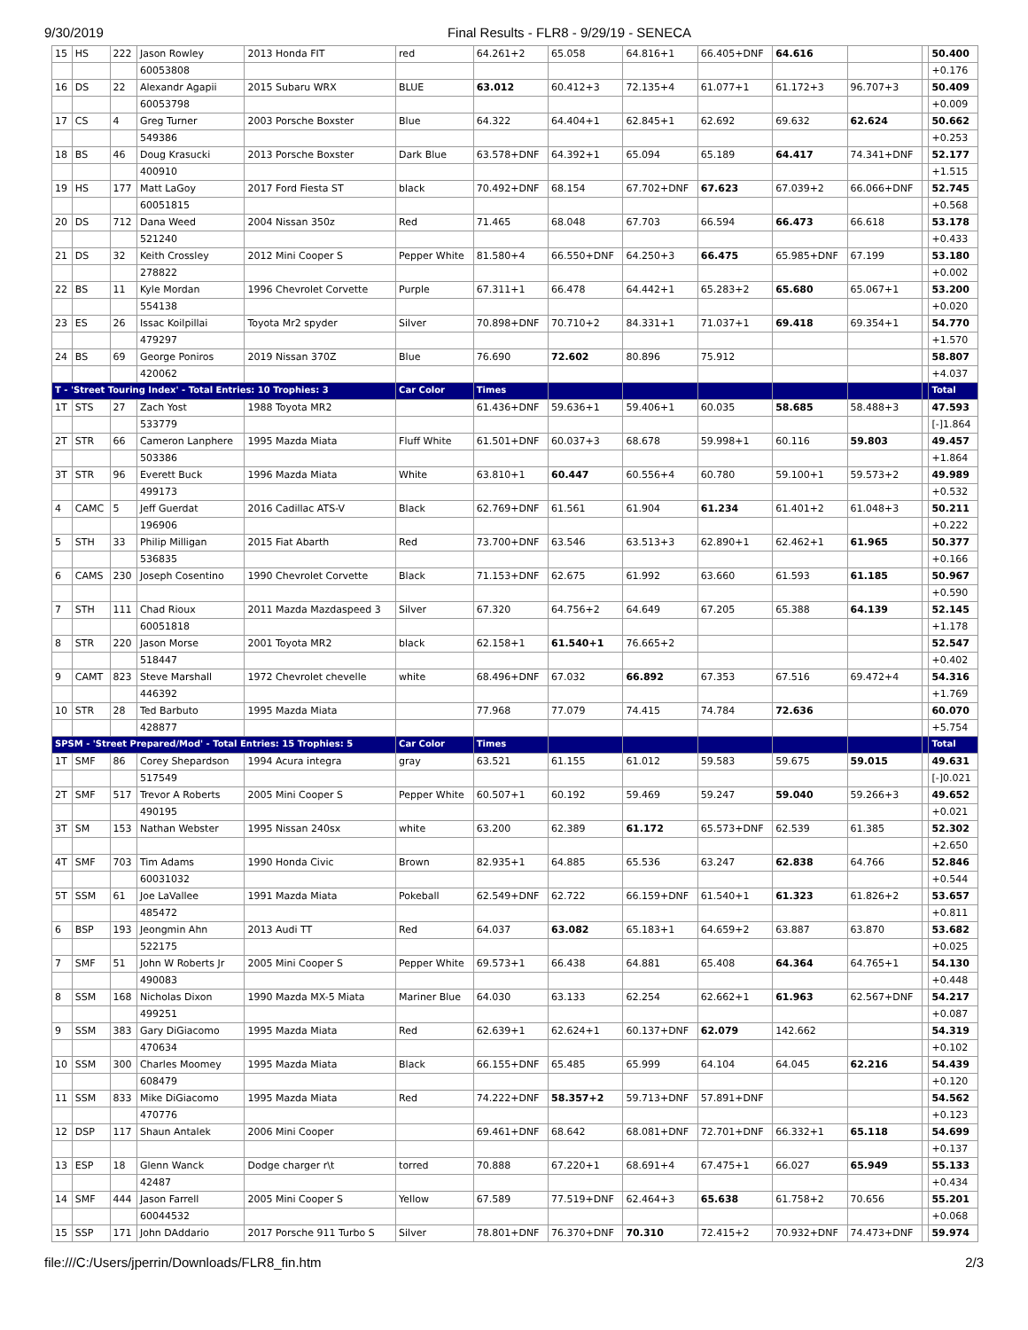9/30/2019 Final Results - FLR8 - 9/29/19 - SENECA
| 15 | HS | 222 | Jason Rowley | 2013 Honda FIT | red | 64.261+2 | 65.058 | 64.816+1 | 66.405+DNF | 64.616 | | | 50.400 |
| | | | 60053808 | | | | | | | | | | +0.176 |
| 16 | DS | 22 | Alexandr Agapii | 2015 Subaru WRX | BLUE | 63.012 | 60.412+3 | 72.135+4 | 61.077+1 | 61.172+3 | 96.707+3 | | 50.409 |
| | | | 60053798 | | | | | | | | | | +0.009 |
| 17 | CS | 4 | Greg Turner | 2003 Porsche Boxster | Blue | 64.322 | 64.404+1 | 62.845+1 | 62.692 | 69.632 | 62.624 | | 50.662 |
| | | | 549386 | | | | | | | | | | +0.253 |
| 18 | BS | 46 | Doug Krasucki | 2013 Porsche Boxster | Dark Blue | 63.578+DNF | 64.392+1 | 65.094 | 65.189 | 64.417 | 74.341+DNF | | 52.177 |
| | | | 400910 | | | | | | | | | | +1.515 |
| 19 | HS | 177 | Matt LaGoy | 2017 Ford Fiesta ST | black | 70.492+DNF | 68.154 | 67.702+DNF | 67.623 | 67.039+2 | 66.066+DNF | | 52.745 |
| | | | 60051815 | | | | | | | | | | +0.568 |
| 20 | DS | 712 | Dana Weed | 2004 Nissan 350z | Red | 71.465 | 68.048 | 67.703 | 66.594 | 66.473 | 66.618 | | 53.178 |
| | | | 521240 | | | | | | | | | | +0.433 |
| 21 | DS | 32 | Keith Crossley | 2012 Mini Cooper S | Pepper White | 81.580+4 | 66.550+DNF | 64.250+3 | 66.475 | 65.985+DNF | 67.199 | | 53.180 |
| | | | 278822 | | | | | | | | | | +0.002 |
| 22 | BS | 11 | Kyle Mordan | 1996 Chevrolet Corvette | Purple | 67.311+1 | 66.478 | 64.442+1 | 65.283+2 | 65.680 | 65.067+1 | | 53.200 |
| | | | 554138 | | | | | | | | | | +0.020 |
| 23 | ES | 26 | Issac Koilpillai | Toyota Mr2 spyder | Silver | 70.898+DNF | 70.710+2 | 84.331+1 | 71.037+1 | 69.418 | 69.354+1 | | 54.770 |
| | | | 479297 | | | | | | | | | | +1.570 |
| 24 | BS | 69 | George Poniros | 2019 Nissan 370Z | Blue | 76.690 | 72.602 | 80.896 | 75.912 | | | | 58.807 |
| | | | 420062 | | | | | | | | | | +4.037 |
| T - 'Street Touring Index' - Total Entries: 10 Trophies: 3 | | | | | Car Color | Times | | | | | | | Total |
| 1T | STS | 27 | Zach Yost | 1988 Toyota MR2 | | 61.436+DNF | 59.636+1 | 59.406+1 | 60.035 | 58.685 | 58.488+3 | | 47.593 |
| | | | 533779 | | | | | | | | | | [-]1.864 |
| 2T | STR | 66 | Cameron Lanphere | 1995 Mazda Miata | Fluff White | 61.501+DNF | 60.037+3 | 68.678 | 59.998+1 | 60.116 | 59.803 | | 49.457 |
| | | | 503386 | | | | | | | | | | +1.864 |
| 3T | STR | 96 | Everett Buck | 1996 Mazda Miata | White | 63.810+1 | 60.447 | 60.556+4 | 60.780 | 59.100+1 | 59.573+2 | | 49.989 |
| | | | 499173 | | | | | | | | | | +0.532 |
| 4 | CAMC | 5 | Jeff Guerdat | 2016 Cadillac ATS-V | Black | 62.769+DNF | 61.561 | 61.904 | 61.234 | 61.401+2 | 61.048+3 | | 50.211 |
| | | | 196906 | | | | | | | | | | +0.222 |
| 5 | STH | 33 | Philip Milligan | 2015 Fiat Abarth | Red | 73.700+DNF | 63.546 | 63.513+3 | 62.890+1 | 62.462+1 | 61.965 | | 50.377 |
| | | | 536835 | | | | | | | | | | +0.166 |
| 6 | CAMS | 230 | Joseph Cosentino | 1990 Chevrolet Corvette | Black | 71.153+DNF | 62.675 | 61.992 | 63.660 | 61.593 | 61.185 | | 50.967 |
| | | | | | | | | | | | | | +0.590 |
| 7 | STH | 111 | Chad Rioux | 2011 Mazda Mazdaspeed 3 | Silver | 67.320 | 64.756+2 | 64.649 | 67.205 | 65.388 | 64.139 | | 52.145 |
| | | | 60051818 | | | | | | | | | | +1.178 |
| 8 | STR | 220 | Jason Morse | 2001 Toyota MR2 | black | 62.158+1 | 61.540+1 | 76.665+2 | | | | | 52.547 |
| | | | 518447 | | | | | | | | | | +0.402 |
| 9 | CAMT | 823 | Steve Marshall | 1972 Chevrolet chevelle | white | 68.496+DNF | 67.032 | 66.892 | 67.353 | 67.516 | 69.472+4 | | 54.316 |
| | | | 446392 | | | | | | | | | | +1.769 |
| 10 | STR | 28 | Ted Barbuto | 1995 Mazda Miata | | 77.968 | 77.079 | 74.415 | 74.784 | 72.636 | | | 60.070 |
| | | | 428877 | | | | | | | | | | +5.754 |
| SPSM - 'Street Prepared/Mod' - Total Entries: 15 Trophies: 5 | | | | | Car Color | Times | | | | | | | Total |
| 1T | SMF | 86 | Corey Shepardson | 1994 Acura integra | gray | 63.521 | 61.155 | 61.012 | 59.583 | 59.675 | 59.015 | | 49.631 |
| | | | 517549 | | | | | | | | | | [-]0.021 |
| 2T | SMF | 517 | Trevor A Roberts | 2005 Mini Cooper S | Pepper White | 60.507+1 | 60.192 | 59.469 | 59.247 | 59.040 | 59.266+3 | | 49.652 |
| | | | 490195 | | | | | | | | | | +0.021 |
| 3T | SM | 153 | Nathan Webster | 1995 Nissan 240sx | white | 63.200 | 62.389 | 61.172 | 65.573+DNF | 62.539 | 61.385 | | 52.302 |
| | | | | | | | | | | | | | +2.650 |
| 4T | SMF | 703 | Tim Adams | 1990 Honda Civic | Brown | 82.935+1 | 64.885 | 65.536 | 63.247 | 62.838 | 64.766 | | 52.846 |
| | | | 60031032 | | | | | | | | | | +0.544 |
| 5T | SSM | 61 | Joe LaVallee | 1991 Mazda Miata | Pokeball | 62.549+DNF | 62.722 | 66.159+DNF | 61.540+1 | 61.323 | 61.826+2 | | 53.657 |
| | | | 485472 | | | | | | | | | | +0.811 |
| 6 | BSP | 193 | Jeongmin Ahn | 2013 Audi TT | Red | 64.037 | 63.082 | 65.183+1 | 64.659+2 | 63.887 | 63.870 | | 53.682 |
| | | | 522175 | | | | | | | | | | +0.025 |
| 7 | SMF | 51 | John W Roberts Jr | 2005 Mini Cooper S | Pepper White | 69.573+1 | 66.438 | 64.881 | 65.408 | 64.364 | 64.765+1 | | 54.130 |
| | | | 490083 | | | | | | | | | | +0.448 |
| 8 | SSM | 168 | Nicholas Dixon | 1990 Mazda MX-5 Miata | Mariner Blue | 64.030 | 63.133 | 62.254 | 62.662+1 | 61.963 | 62.567+DNF | | 54.217 |
| | | | 499251 | | | | | | | | | | +0.087 |
| 9 | SSM | 383 | Gary DiGiacomo | 1995 Mazda Miata | Red | 62.639+1 | 62.624+1 | 60.137+DNF | 62.079 | 142.662 | | | 54.319 |
| | | | 470634 | | | | | | | | | | +0.102 |
| 10 | SSM | 300 | Charles Moomey | 1995 Mazda Miata | Black | 66.155+DNF | 65.485 | 65.999 | 64.104 | 64.045 | 62.216 | | 54.439 |
| | | | 608479 | | | | | | | | | | +0.120 |
| 11 | SSM | 833 | Mike DiGiacomo | 1995 Mazda Miata | Red | 74.222+DNF | 58.357+2 | 59.713+DNF | 57.891+DNF | | | | 54.562 |
| | | | 470776 | | | | | | | | | | +0.123 |
| 12 | DSP | 117 | Shaun Antalek | 2006 Mini Cooper | | 69.461+DNF | 68.642 | 68.081+DNF | 72.701+DNF | 66.332+1 | 65.118 | | 54.699 |
| | | | | | | | | | | | | | +0.137 |
| 13 | ESP | 18 | Glenn Wanck | Dodge charger r\t | torred | 70.888 | 67.220+1 | 68.691+4 | 67.475+1 | 66.027 | 65.949 | | 55.133 |
| | | | 42487 | | | | | | | | | | +0.434 |
| 14 | SMF | 444 | Jason Farrell | 2005 Mini Cooper S | Yellow | 67.589 | 77.519+DNF | 62.464+3 | 65.638 | 61.758+2 | 70.656 | | 55.201 |
| | | | 60044532 | | | | | | | | | | +0.068 |
| 15 | SSP | 171 | John DAddario | 2017 Porsche 911 Turbo S | Silver | 78.801+DNF | 76.370+DNF | 70.310 | 72.415+2 | 70.932+DNF | 74.473+DNF | | 59.974 |
file:///C:/Users/jperrin/Downloads/FLR8_fin.htm 2/3